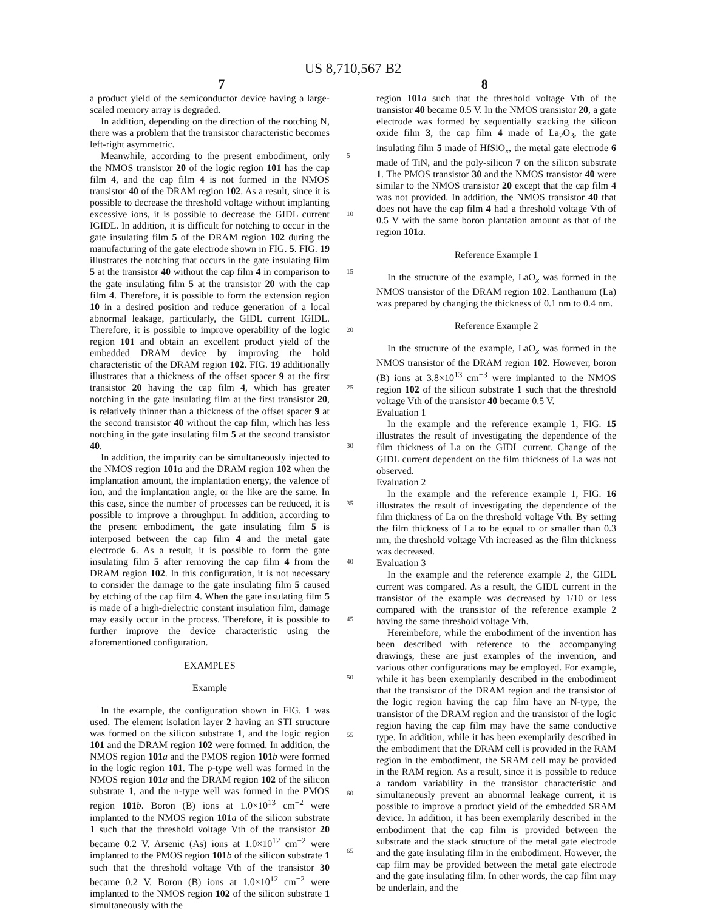US 8,710,567 B2
7 8
a product yield of the semiconductor device having a large-scaled memory array is degraded.
In addition, depending on the direction of the notching N, there was a problem that the transistor characteristic becomes left-right asymmetric.
Meanwhile, according to the present embodiment, only the NMOS transistor 20 of the logic region 101 has the cap film 4, and the cap film 4 is not formed in the NMOS transistor 40 of the DRAM region 102. As a result, since it is possible to decrease the threshold voltage without implanting excessive ions, it is possible to decrease the GIDL current IGIDL. In addition, it is difficult for notching to occur in the gate insulating film 5 of the DRAM region 102 during the manufacturing of the gate electrode shown in FIG. 5. FIG. 19 illustrates the notching that occurs in the gate insulating film 5 at the transistor 40 without the cap film 4 in comparison to the gate insulating film 5 at the transistor 20 with the cap film 4. Therefore, it is possible to form the extension region 10 in a desired position and reduce generation of a local abnormal leakage, particularly, the GIDL current IGIDL. Therefore, it is possible to improve operability of the logic region 101 and obtain an excellent product yield of the embedded DRAM device by improving the hold characteristic of the DRAM region 102. FIG. 19 additionally illustrates that a thickness of the offset spacer 9 at the first transistor 20 having the cap film 4, which has greater notching in the gate insulating film at the first transistor 20, is relatively thinner than a thickness of the offset spacer 9 at the second transistor 40 without the cap film, which has less notching in the gate insulating film 5 at the second transistor 40.
In addition, the impurity can be simultaneously injected to the NMOS region 101 a and the DRAM region 102 when the implantation amount, the implantation energy, the valence of ion, and the implantation angle, or the like are the same. In this case, since the number of processes can be reduced, it is possible to improve a throughput. In addition, according to the present embodiment, the gate insulating film 5 is interposed between the cap film 4 and the metal gate electrode 6. As a result, it is possible to form the gate insulating film 5 after removing the cap film 4 from the DRAM region 102. In this configuration, it is not necessary to consider the damage to the gate insulating film 5 caused by etching of the cap film 4. When the gate insulating film 5 is made of a high-dielectric constant insulation film, damage may easily occur in the process. Therefore, it is possible to further improve the device characteristic using the aforementioned configuration.
EXAMPLES
Example
In the example, the configuration shown in FIG. 1 was used. The element isolation layer 2 having an STI structure was formed on the silicon substrate 1, and the logic region 101 and the DRAM region 102 were formed. In addition, the NMOS region 101 a and the PMOS region 101 b were formed in the logic region 101. The p-type well was formed in the NMOS region 101 a and the DRAM region 102 of the silicon substrate 1, and the n-type well was formed in the PMOS region 101 b. Boron (B) ions at 1.0×10<sup>13</sup> cm<sup>−2</sup> were implanted to the NMOS region 101 a of the silicon substrate 1 such that the threshold voltage Vth of the transistor 20 became 0.2 V. Arsenic (As) ions at 1.0×10<sup>12</sup> cm<sup>−2</sup> were implanted to the PMOS region 101 b of the silicon substrate 1 such that the threshold voltage Vth of the transistor 30 became 0.2 V. Boron (B) ions at 1.0×10<sup>12</sup> cm<sup>−2</sup> were implanted to the NMOS region 102 of the silicon substrate 1 simultaneously with the
5
10
15
20
25
30
35
40
45
50
55
60
65
region 101 a such that the threshold voltage Vth of the transistor 40 became 0.5 V. In the NMOS transistor 20, a gate electrode was formed by sequentially stacking the silicon oxide film 3, the cap film 4 made of La<sub>2</sub>O<sub>3</sub>, the gate insulating film 5 made of HfSiO<sub>x</sub>, the metal gate electrode 6 made of TiN, and the poly-silicon 7 on the silicon substrate 1. The PMOS transistor 30 and the NMOS transistor 40 were similar to the NMOS transistor 20 except that the cap film 4 was not provided. In addition, the NMOS transistor 40 that does not have the cap film 4 had a threshold voltage Vth of 0.5 V with the same boron plantation amount as that of the region 101 a.
Reference Example 1
In the structure of the example, LaO<sub>x</sub> was formed in the NMOS transistor of the DRAM region 102. Lanthanum (La) was prepared by changing the thickness of 0.1 nm to 0.4 nm.
Reference Example 2
In the structure of the example, LaO<sub>x</sub> was formed in the NMOS transistor of the DRAM region 102. However, boron (B) ions at 3.8×10<sup>13</sup> cm<sup>−3</sup> were implanted to the NMOS region 102 of the silicon substrate 1 such that the threshold voltage Vth of the transistor 40 became 0.5 V.
Evaluation 1
In the example and the reference example 1, FIG. 15 illustrates the result of investigating the dependence of the film thickness of La on the GIDL current. Change of the GIDL current dependent on the film thickness of La was not observed.
Evaluation 2
In the example and the reference example 1, FIG. 16 illustrates the result of investigating the dependence of the film thickness of La on the threshold voltage Vth. By setting the film thickness of La to be equal to or smaller than 0.3 nm, the threshold voltage Vth increased as the film thickness was decreased.
Evaluation 3
In the example and the reference example 2, the GIDL current was compared. As a result, the GIDL current in the transistor of the example was decreased by 1/10 or less compared with the transistor of the reference example 2 having the same threshold voltage Vth.
Hereinbefore, while the embodiment of the invention has been described with reference to the accompanying drawings, these are just examples of the invention, and various other configurations may be employed. For example, while it has been exemplarily described in the embodiment that the transistor of the DRAM region and the transistor of the logic region having the cap film have an N-type, the transistor of the DRAM region and the transistor of the logic region having the cap film may have the same conductive type. In addition, while it has been exemplarily described in the embodiment that the DRAM cell is provided in the RAM region in the embodiment, the SRAM cell may be provided in the RAM region. As a result, since it is possible to reduce a random variability in the transistor characteristic and simultaneously prevent an abnormal leakage current, it is possible to improve a product yield of the embedded SRAM device. In addition, it has been exemplarily described in the embodiment that the cap film is provided between the substrate and the stack structure of the metal gate electrode and the gate insulating film in the embodiment. However, the cap film may be provided between the metal gate electrode and the gate insulating film. In other words, the cap film may be underlain, and the